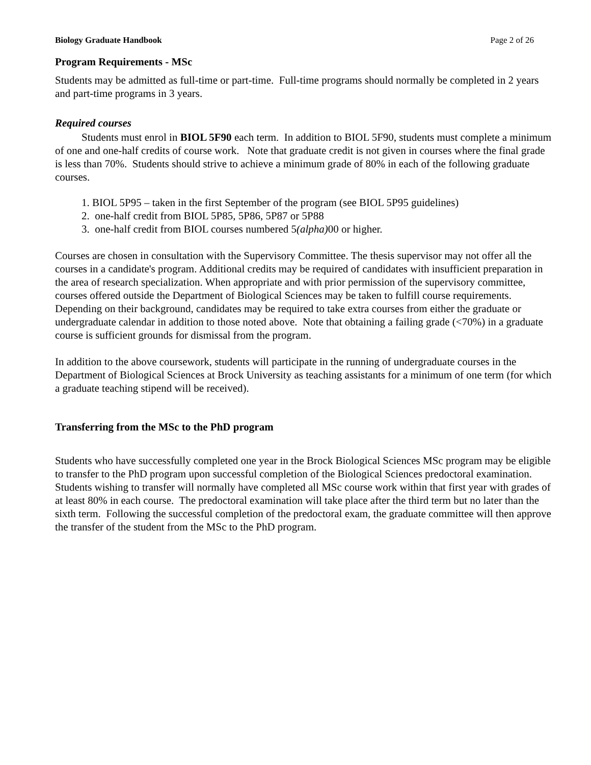Biology Graduate Handbook Page 2 of 26
Program Requirements - MSc
Students may be admitted as full-time or part-time. Full-time programs should normally be completed in 2 years and part-time programs in 3 years.
Required courses
Students must enrol in BIOL 5F90 each term. In addition to BIOL 5F90, students must complete a minimum of one and one-half credits of course work. Note that graduate credit is not given in courses where the final grade is less than 70%. Students should strive to achieve a minimum grade of 80% in each of the following graduate courses.
1. BIOL 5P95 – taken in the first September of the program (see BIOL 5P95 guidelines)
2. one-half credit from BIOL 5P85, 5P86, 5P87 or 5P88
3. one-half credit from BIOL courses numbered 5(alpha) 00 or higher.
Courses are chosen in consultation with the Supervisory Committee. The thesis supervisor may not offer all the courses in a candidate's program. Additional credits may be required of candidates with insufficient preparation in the area of research specialization. When appropriate and with prior permission of the supervisory committee, courses offered outside the Department of Biological Sciences may be taken to fulfill course requirements. Depending on their background, candidates may be required to take extra courses from either the graduate or undergraduate calendar in addition to those noted above. Note that obtaining a failing grade (<70%) in a graduate course is sufficient grounds for dismissal from the program.
In addition to the above coursework, students will participate in the running of undergraduate courses in the Department of Biological Sciences at Brock University as teaching assistants for a minimum of one term (for which a graduate teaching stipend will be received).
Transferring from the MSc to the PhD program
Students who have successfully completed one year in the Brock Biological Sciences MSc program may be eligible to transfer to the PhD program upon successful completion of the Biological Sciences predoctoral examination. Students wishing to transfer will normally have completed all MSc course work within that first year with grades of at least 80% in each course. The predoctoral examination will take place after the third term but no later than the sixth term. Following the successful completion of the predoctoral exam, the graduate committee will then approve the transfer of the student from the MSc to the PhD program.